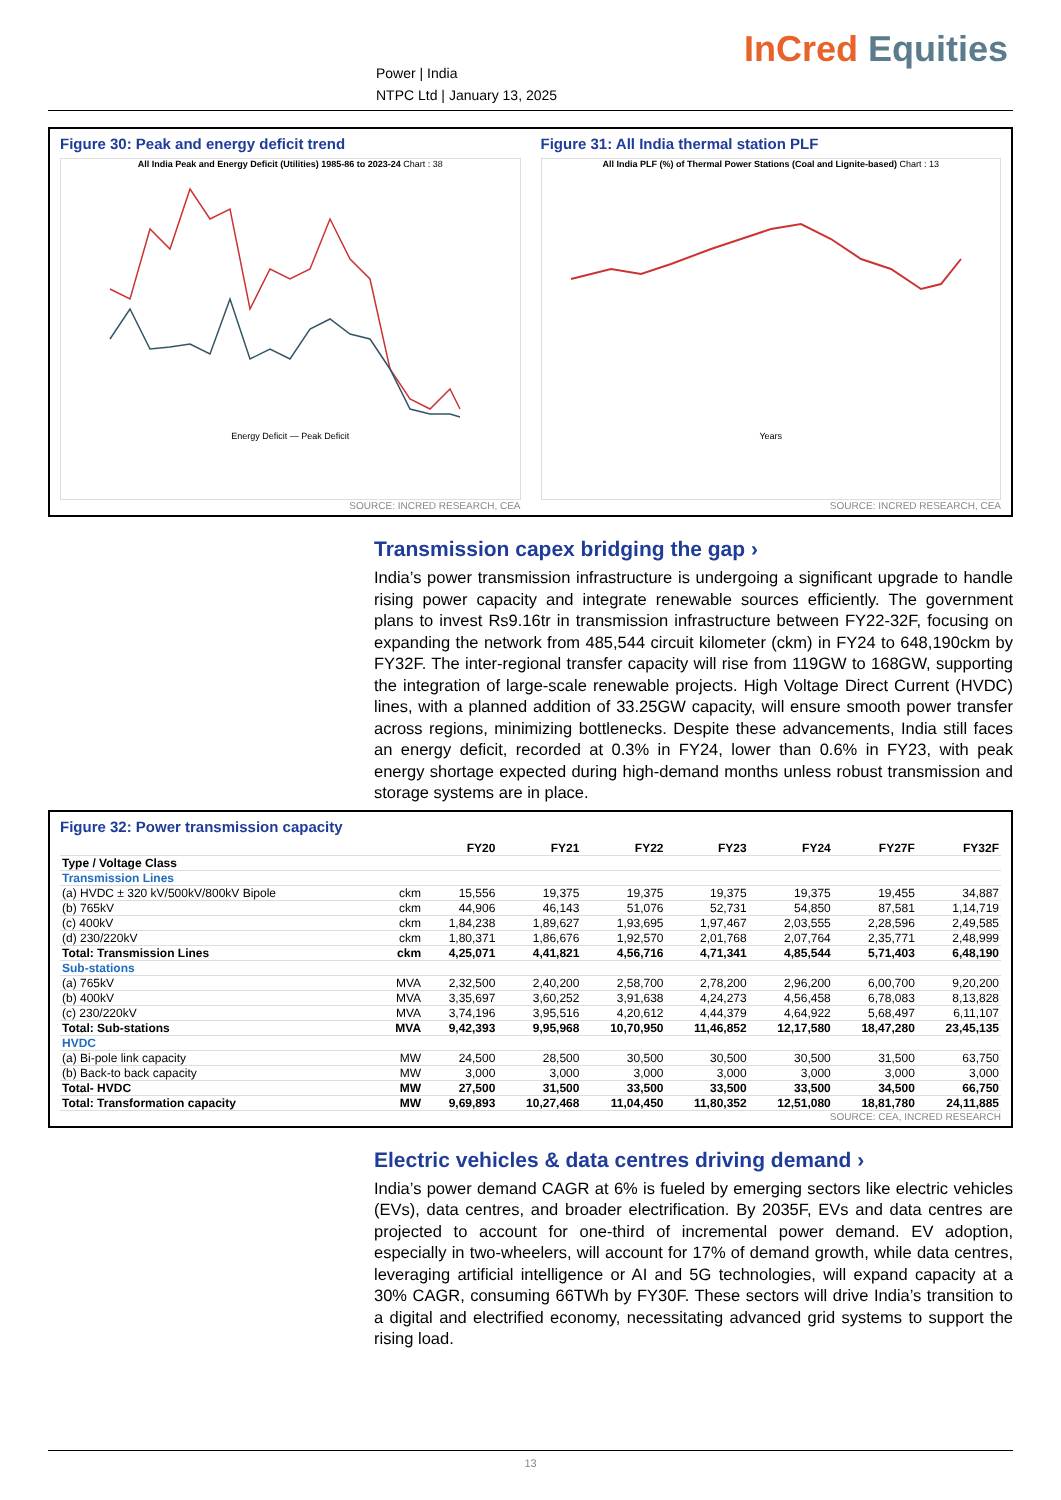Power | India
NTPC Ltd | January 13, 2025
InCred Equities
Figure 30: Peak and energy deficit trend
All India Peak and Energy Deficit (Utilities) 1985-86 to 2023-24 Chart : 38
Energy Deficit — Peak Deficit
SOURCE: INCRED RESEARCH, CEA
Figure 31: All India thermal station PLF
All India PLF (%) of Thermal Power Stations (Coal and Lignite-based) Chart : 13
Years
SOURCE: INCRED RESEARCH, CEA
Transmission capex bridging the gap ›
India’s power transmission infrastructure is undergoing a significant upgrade to handle rising power capacity and integrate renewable sources efficiently. The government plans to invest Rs9.16tr in transmission infrastructure between FY22-32F, focusing on expanding the network from 485,544 circuit kilometer (ckm) in FY24 to 648,190ckm by FY32F. The inter-regional transfer capacity will rise from 119GW to 168GW, supporting the integration of large-scale renewable projects. High Voltage Direct Current (HVDC) lines, with a planned addition of 33.25GW capacity, will ensure smooth power transfer across regions, minimizing bottlenecks. Despite these advancements, India still faces an energy deficit, recorded at 0.3% in FY24, lower than 0.6% in FY23, with peak energy shortage expected during high-demand months unless robust transmission and storage systems are in place.
Figure 32: Power transmission capacity
| | | FY20 | FY21 | FY22 | FY23 | FY24 | FY27F | FY32F |
| --- | --- | --- | --- | --- | --- | --- | --- | --- |
| Type / Voltage Class | | | | | | | | |
| Transmission Lines | | | | | | | | |
| (a) HVDC ± 320 kV/500kV/800kV Bipole | ckm | 15,556 | 19,375 | 19,375 | 19,375 | 19,375 | 19,455 | 34,887 |
| (b) 765kV | ckm | 44,906 | 46,143 | 51,076 | 52,731 | 54,850 | 87,581 | 1,14,719 |
| (c) 400kV | ckm | 1,84,238 | 1,89,627 | 1,93,695 | 1,97,467 | 2,03,555 | 2,28,596 | 2,49,585 |
| (d) 230/220kV | ckm | 1,80,371 | 1,86,676 | 1,92,570 | 2,01,768 | 2,07,764 | 2,35,771 | 2,48,999 |
| Total: Transmission Lines | ckm | 4,25,071 | 4,41,821 | 4,56,716 | 4,71,341 | 4,85,544 | 5,71,403 | 6,48,190 |
| Sub-stations | | | | | | | | |
| (a) 765kV | MVA | 2,32,500 | 2,40,200 | 2,58,700 | 2,78,200 | 2,96,200 | 6,00,700 | 9,20,200 |
| (b) 400kV | MVA | 3,35,697 | 3,60,252 | 3,91,638 | 4,24,273 | 4,56,458 | 6,78,083 | 8,13,828 |
| (c) 230/220kV | MVA | 3,74,196 | 3,95,516 | 4,20,612 | 4,44,379 | 4,64,922 | 5,68,497 | 6,11,107 |
| Total: Sub-stations | MVA | 9,42,393 | 9,95,968 | 10,70,950 | 11,46,852 | 12,17,580 | 18,47,280 | 23,45,135 |
| HVDC | | | | | | | | |
| (a) Bi-pole link capacity | MW | 24,500 | 28,500 | 30,500 | 30,500 | 30,500 | 31,500 | 63,750 |
| (b) Back-to back capacity | MW | 3,000 | 3,000 | 3,000 | 3,000 | 3,000 | 3,000 | 3,000 |
| Total- HVDC | MW | 27,500 | 31,500 | 33,500 | 33,500 | 33,500 | 34,500 | 66,750 |
| Total: Transformation capacity | MW | 9,69,893 | 10,27,468 | 11,04,450 | 11,80,352 | 12,51,080 | 18,81,780 | 24,11,885 |
SOURCE: CEA, INCRED RESEARCH
Electric vehicles & data centres driving demand ›
India’s power demand CAGR at 6% is fueled by emerging sectors like electric vehicles (EVs), data centres, and broader electrification. By 2035F, EVs and data centres are projected to account for one-third of incremental power demand. EV adoption, especially in two-wheelers, will account for 17% of demand growth, while data centres, leveraging artificial intelligence or AI and 5G technologies, will expand capacity at a 30% CAGR, consuming 66TWh by FY30F. These sectors will drive India’s transition to a digital and electrified economy, necessitating advanced grid systems to support the rising load.
13